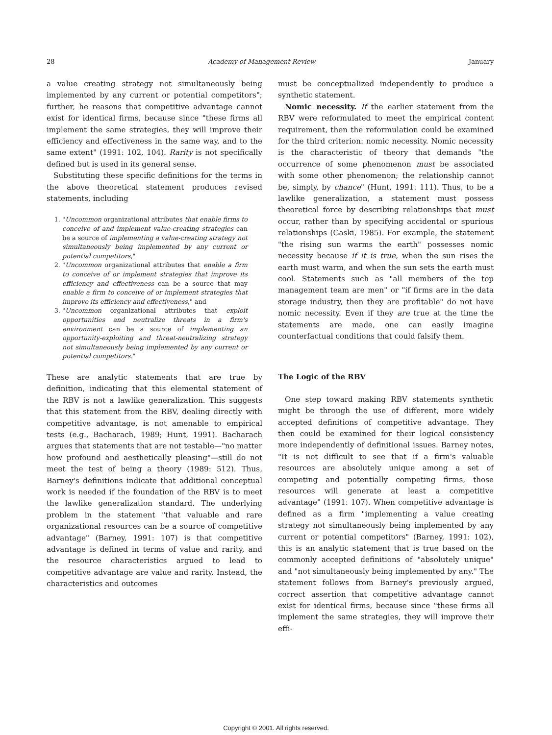28 Academy of Management Review January
a value creating strategy not simultaneously being implemented by any current or potential competitors"; further, he reasons that competitive advantage cannot exist for identical firms, because since "these firms all implement the same strategies, they will improve their efficiency and effectiveness in the same way, and to the same extent" (1991: 102, 104). Rarity is not specifically defined but is used in its general sense.
Substituting these specific definitions for the terms in the above theoretical statement produces revised statements, including
1. "Uncommon organizational attributes that enable firms to conceive of and implement value-creating strategies can be a source of implementing a value-creating strategy not simultaneously being implemented by any current or potential competitors,"
2. "Uncommon organizational attributes that enable a firm to conceive of or implement strategies that improve its efficiency and effectiveness can be a source that may enable a firm to conceive of or implement strategies that improve its efficiency and effectiveness," and
3. "Uncommon organizational attributes that exploit opportunities and neutralize threats in a firm's environment can be a source of implementing an opportunity-exploiting and threat-neutralizing strategy not simultaneously being implemented by any current or potential competitors."
These are analytic statements that are true by definition, indicating that this elemental statement of the RBV is not a lawlike generalization. This suggests that this statement from the RBV, dealing directly with competitive advantage, is not amenable to empirical tests (e.g., Bacharach, 1989; Hunt, 1991). Bacharach argues that statements that are not testable—"no matter how profound and aesthetically pleasing"—still do not meet the test of being a theory (1989: 512). Thus, Barney's definitions indicate that additional conceptual work is needed if the foundation of the RBV is to meet the lawlike generalization standard. The underlying problem in the statement "that valuable and rare organizational resources can be a source of competitive advantage" (Barney, 1991: 107) is that competitive advantage is defined in terms of value and rarity, and the resource characteristics argued to lead to competitive advantage are value and rarity. Instead, the characteristics and outcomes
must be conceptualized independently to produce a synthetic statement.
Nomic necessity. If the earlier statement from the RBV were reformulated to meet the empirical content requirement, then the reformulation could be examined for the third criterion: nomic necessity. Nomic necessity is the characteristic of theory that demands "the occurrence of some phenomenon must be associated with some other phenomenon; the relationship cannot be, simply, by chance" (Hunt, 1991: 111). Thus, to be a lawlike generalization, a statement must possess theoretical force by describing relationships that must occur, rather than by specifying accidental or spurious relationships (Gaski, 1985). For example, the statement "the rising sun warms the earth" possesses nomic necessity because if it is true, when the sun rises the earth must warm, and when the sun sets the earth must cool. Statements such as "all members of the top management team are men" or "if firms are in the data storage industry, then they are profitable" do not have nomic necessity. Even if they are true at the time the statements are made, one can easily imagine counterfactual conditions that could falsify them.
The Logic of the RBV
One step toward making RBV statements synthetic might be through the use of different, more widely accepted definitions of competitive advantage. They then could be examined for their logical consistency more independently of definitional issues. Barney notes, "It is not difficult to see that if a firm's valuable resources are absolutely unique among a set of competing and potentially competing firms, those resources will generate at least a competitive advantage" (1991: 107). When competitive advantage is defined as a firm "implementing a value creating strategy not simultaneously being implemented by any current or potential competitors" (Barney, 1991: 102), this is an analytic statement that is true based on the commonly accepted definitions of "absolutely unique" and "not simultaneously being implemented by any." The statement follows from Barney's previously argued, correct assertion that competitive advantage cannot exist for identical firms, because since "these firms all implement the same strategies, they will improve their effi-
Copyright © 2001. All rights reserved.